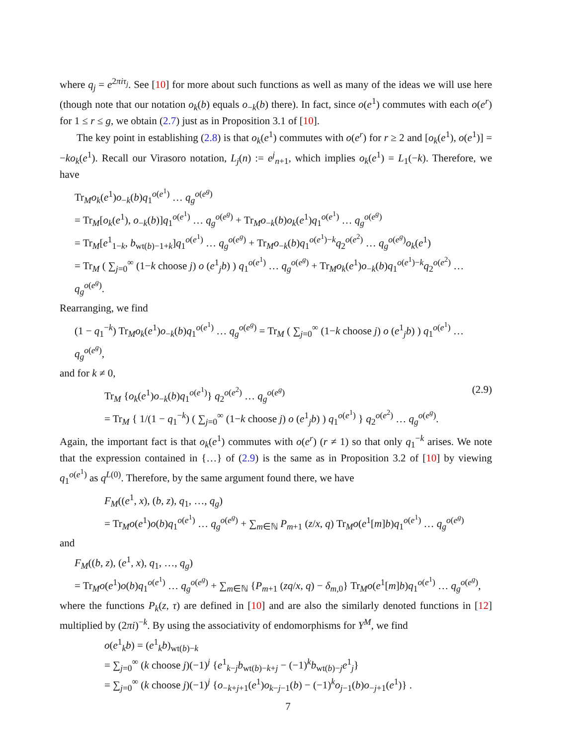where q<sub>j</sub> = e<sup>2πiτ<sub>j</sub></sup>. See [10] for more about such functions as well as many of the ideas we will use here (though note that our notation o<sub>k</sub>(b) equals o<sub>−k</sub>(b) there). In fact, since o(e<sup>1</sup>) commutes with each o(e<sup>r</sup>) for 1 ≤ r ≤ g, we obtain (2.7) just as in Proposition 3.1 of [10].
The key point in establishing (2.8) is that o<sub>k</sub>(e<sup>1</sup>) commutes with o(e<sup>r</sup>) for r ≥ 2 and [o<sub>k</sub>(e<sup>1</sup>), o(e<sup>1</sup>)] = −ko<sub>k</sub>(e<sup>1</sup>). Recall our Virasoro notation, L<sub>j</sub>(n) := e<sup>j</sup><sub>n+1</sub>, which implies o<sub>k</sub>(e<sup>1</sup>) = L<sub>1</sub>(−k). Therefore, we have
Tr<sub>M</sub>o<sub>k</sub>(e<sup>1</sup>)o<sub>−k</sub>(b)q<sub>1</sub><sup>o(e<sup>1</sup>)</sup> … q<sub>g</sub><sup>o(e<sup>g</sup>)</sup>
= Tr<sub>M</sub>[o<sub>k</sub>(e<sup>1</sup>), o<sub>−k</sub>(b)]q<sub>1</sub><sup>o(e<sup>1</sup>)</sup> … q<sub>g</sub><sup>o(e<sup>g</sup>)</sup> + Tr<sub>M</sub>o<sub>−k</sub>(b)o<sub>k</sub>(e<sup>1</sup>)q<sub>1</sub><sup>o(e<sup>1</sup>)</sup> … q<sub>g</sub><sup>o(e<sup>g</sup>)</sup>
= Tr<sub>M</sub>[e<sup>1</sup><sub>1−k</sub>, b<sub>wt(b)−1+k</sub>]q<sub>1</sub><sup>o(e<sup>1</sup>)</sup> … q<sub>g</sub><sup>o(e<sup>g</sup>)</sup> + Tr<sub>M</sub>o<sub>−k</sub>(b)q<sub>1</sub><sup>o(e<sup>1</sup>)−k</sup>q<sub>2</sub><sup>o(e<sup>2</sup>)</sup> … q<sub>g</sub><sup>o(e<sup>g</sup>)</sup>o<sub>k</sub>(e<sup>1</sup>)
= Tr<sub>M</sub> ( ∑<sub>j=0</sub><sup>∞</sup> (1−k choose j) o (e<sup>1</sup><sub>j</sub>b) ) q<sub>1</sub><sup>o(e<sup>1</sup>)</sup> … q<sub>g</sub><sup>o(e<sup>g</sup>)</sup> + Tr<sub>M</sub>o<sub>k</sub>(e<sup>1</sup>)o<sub>−k</sub>(b)q<sub>1</sub><sup>o(e<sup>1</sup>)−k</sup>q<sub>2</sub><sup>o(e<sup>2</sup>)</sup> … q<sub>g</sub><sup>o(e<sup>g</sup>)</sup>.
Rearranging, we find
(1 − q<sub>1</sub><sup>−k</sup>) Tr<sub>M</sub>o<sub>k</sub>(e<sup>1</sup>)o<sub>−k</sub>(b)q<sub>1</sub><sup>o(e<sup>1</sup>)</sup> … q<sub>g</sub><sup>o(e<sup>g</sup>)</sup> = Tr<sub>M</sub> ( ∑<sub>j=0</sub><sup>∞</sup> (1−k choose j) o (e<sup>1</sup><sub>j</sub>b) ) q<sub>1</sub><sup>o(e<sup>1</sup>)</sup> … q<sub>g</sub><sup>o(e<sup>g</sup>)</sup>,
and for k ≠ 0,
(2.9) Tr<sub>M</sub> {o<sub>k</sub>(e<sup>1</sup>)o<sub>−k</sub>(b)q<sub>1</sub><sup>o(e<sup>1</sup>)</sup>} q<sub>2</sub><sup>o(e<sup>2</sup>)</sup> … q<sub>g</sub><sup>o(e<sup>g</sup>)</sup>
= Tr<sub>M</sub> { 1/(1 − q<sub>1</sub><sup>−k</sup>) ( ∑<sub>j=0</sub><sup>∞</sup> (1−k choose j) o (e<sup>1</sup><sub>j</sub>b) ) q<sub>1</sub><sup>o(e<sup>1</sup>)</sup> } q<sub>2</sub><sup>o(e<sup>2</sup>)</sup> … q<sub>g</sub><sup>o(e<sup>g</sup>)</sup>.
Again, the important fact is that o<sub>k</sub>(e<sup>1</sup>) commutes with o(e<sup>r</sup>) (r ≠ 1) so that only q<sub>1</sub><sup>−k</sup> arises. We note that the expression contained in {…} of (2.9) is the same as in Proposition 3.2 of [10] by viewing q<sub>1</sub><sup>o(e<sup>1</sup>)</sup> as q<sup>L(0)</sup>. Therefore, by the same argument found there, we have
F<sub>M</sub>((e<sup>1</sup>, x), (b, z), q<sub>1</sub>, …, q<sub>g</sub>)
= Tr<sub>M</sub>o(e<sup>1</sup>)o(b)q<sub>1</sub><sup>o(e<sup>1</sup>)</sup> … q<sub>g</sub><sup>o(e<sup>g</sup>)</sup> + ∑<sub>m∈ℕ</sub> P<sub>m+1</sub> (z/x, q) Tr<sub>M</sub>o(e<sup>1</sup>[m]b)q<sub>1</sub><sup>o(e<sup>1</sup>)</sup> … q<sub>g</sub><sup>o(e<sup>g</sup>)</sup>
and
F<sub>M</sub>((b, z), (e<sup>1</sup>, x), q<sub>1</sub>, …, q<sub>g</sub>)
= Tr<sub>M</sub>o(e<sup>1</sup>)o(b)q<sub>1</sub><sup>o(e<sup>1</sup>)</sup> … q<sub>g</sub><sup>o(e<sup>g</sup>)</sup> + ∑<sub>m∈ℕ</sub> {P<sub>m+1</sub> (zq/x, q) − δ<sub>m,0</sub>} Tr<sub>M</sub>o(e<sup>1</sup>[m]b)q<sub>1</sub><sup>o(e<sup>1</sup>)</sup> … q<sub>g</sub><sup>o(e<sup>g</sup>)</sup>,
where the functions P<sub>k</sub>(z, τ) are defined in [10] and are also the similarly denoted functions in [12] multiplied by (2πi)<sup>−k</sup>. By using the associativity of endomorphisms for Y<sup>M</sup>, we find
o(e<sup>1</sup><sub>k</sub>b) = (e<sup>1</sup><sub>k</sub>b)<sub>wt(b)−k</sub>
= ∑<sub>j=0</sub><sup>∞</sup> (k choose j)(−1)<sup>j</sup> {e<sup>1</sup><sub>k−j</sub>b<sub>wt(b)−k+j</sub> − (−1)<sup>k</sup>b<sub>wt(b)−j</sub>e<sup>1</sup><sub>j</sub>}
= ∑<sub>j=0</sub><sup>∞</sup> (k choose j)(−1)<sup>j</sup> {o<sub>−k+j+1</sub>(e<sup>1</sup>)o<sub>k−j−1</sub>(b) − (−1)<sup>k</sup>o<sub>j−1</sub>(b)o<sub>−j+1</sub>(e<sup>1</sup>)} .
7